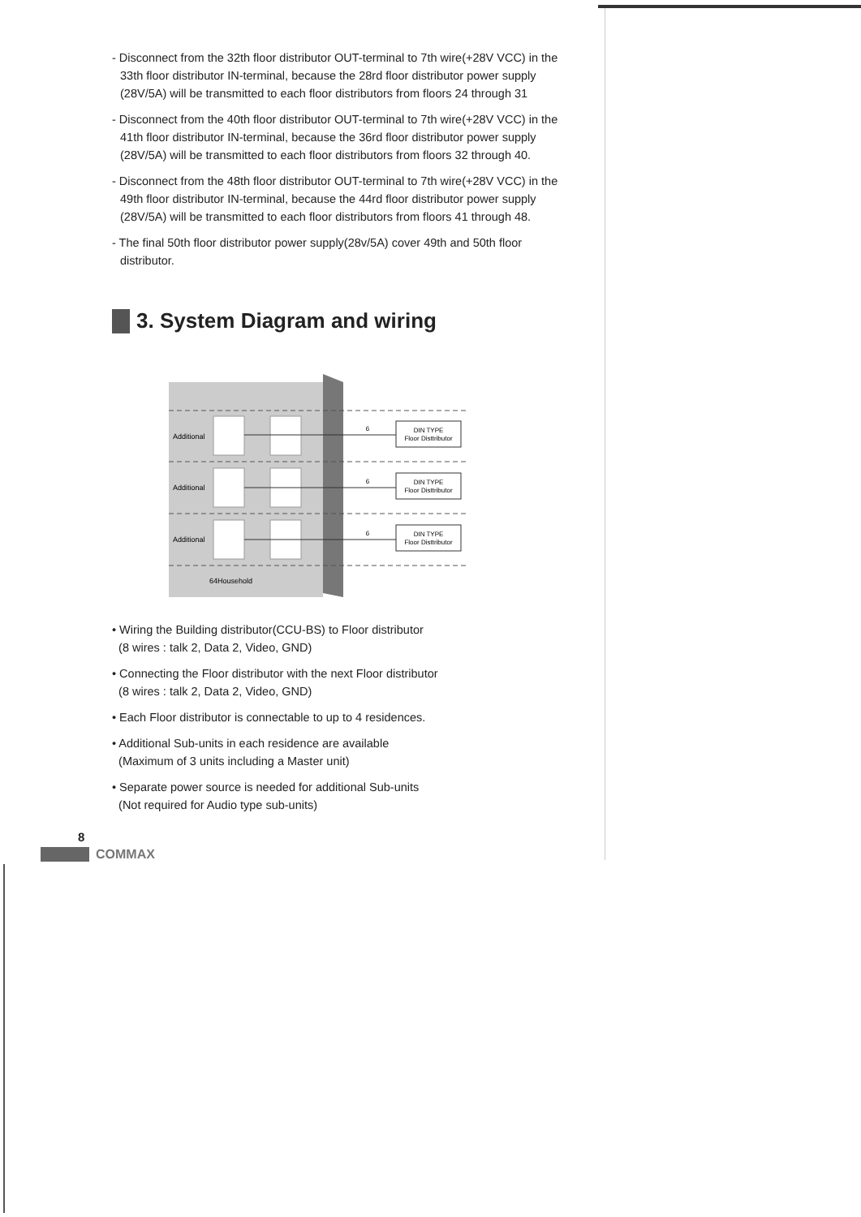- Disconnect from the 32th floor distributor OUT-terminal to 7th wire(+28V VCC) in the 33th floor distributor IN-terminal, because the 28rd floor distributor power supply (28V/5A) will be transmitted to each floor distributors from floors 24 through 31
- Disconnect from the 40th floor distributor OUT-terminal to 7th wire(+28V VCC) in the 41th floor distributor IN-terminal, because the 36rd floor distributor power supply (28V/5A) will be transmitted to each floor distributors from floors 32 through 40.
- Disconnect from the 48th floor distributor OUT-terminal to 7th wire(+28V VCC) in the 49th floor distributor IN-terminal, because the 44rd floor distributor power supply (28V/5A) will be transmitted to each floor distributors from floors 41 through 48.
- The final 50th floor distributor power supply(28v/5A) cover 49th and 50th floor distributor.
3. System Diagram and wiring
Additional
Additional
Additional
64Household
DIN TYPE
Floor Disttributor
DIN TYPE
Floor Disttributor
DIN TYPE
Floor Disttributor
6
6
6
• Wiring the Building distributor(CCU-BS) to Floor distributor
(8 wires : talk 2, Data 2, Video, GND)
• Connecting the Floor distributor with the next Floor distributor
(8 wires : talk 2, Data 2, Video, GND)
• Each Floor distributor is connectable to up to 4 residences.
• Additional Sub-units in each residence are available
(Maximum of 3 units including a Master unit)
• Separate power source is needed for additional Sub-units
(Not required for Audio type sub-units)
8
COMMAX